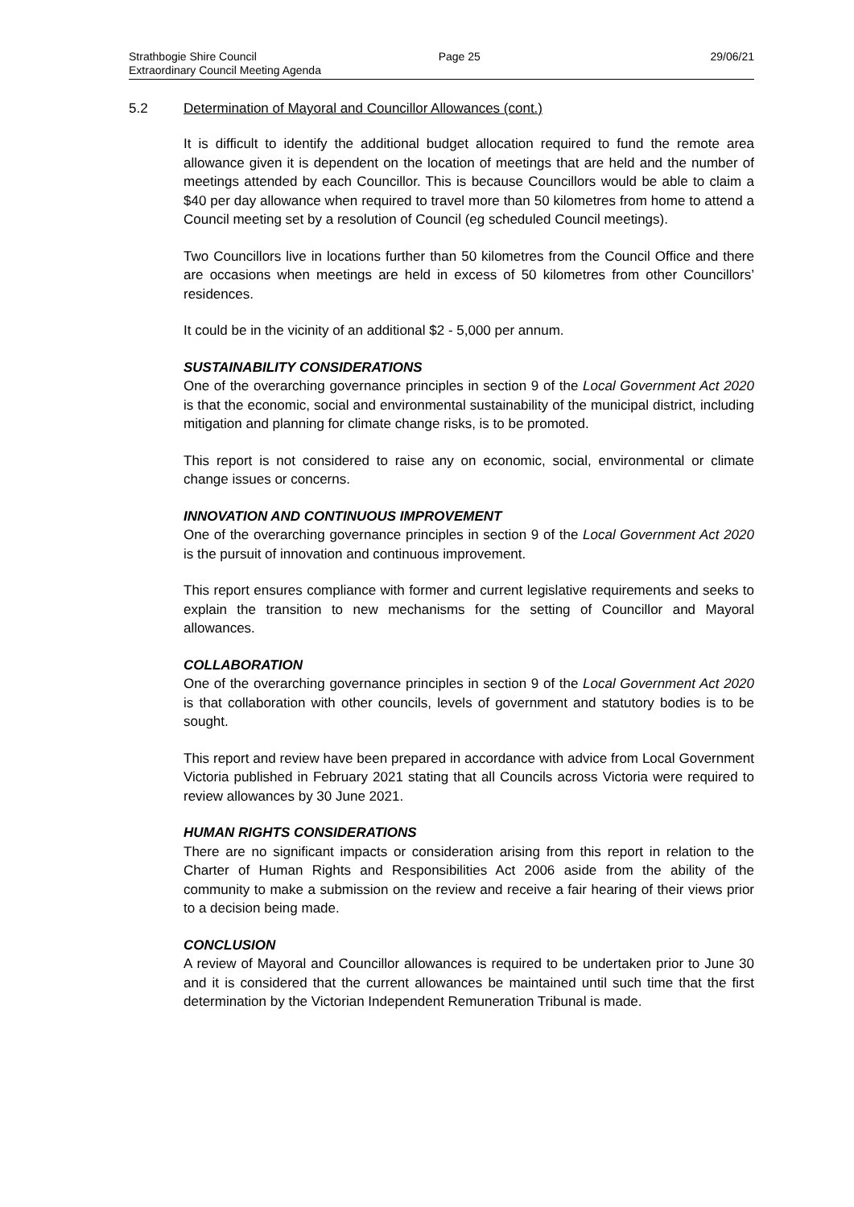Strathbogie Shire Council
Extraordinary Council Meeting Agenda
Page 25 29/06/21
5.2 Determination of Mayoral and Councillor Allowances (cont.)
It is difficult to identify the additional budget allocation required to fund the remote area allowance given it is dependent on the location of meetings that are held and the number of meetings attended by each Councillor. This is because Councillors would be able to claim a $40 per day allowance when required to travel more than 50 kilometres from home to attend a Council meeting set by a resolution of Council (eg scheduled Council meetings).
Two Councillors live in locations further than 50 kilometres from the Council Office and there are occasions when meetings are held in excess of 50 kilometres from other Councillors’ residences.
It could be in the vicinity of an additional $2 - 5,000 per annum.
SUSTAINABILITY CONSIDERATIONS
One of the overarching governance principles in section 9 of the Local Government Act 2020 is that the economic, social and environmental sustainability of the municipal district, including mitigation and planning for climate change risks, is to be promoted.
This report is not considered to raise any on economic, social, environmental or climate change issues or concerns.
INNOVATION AND CONTINUOUS IMPROVEMENT
One of the overarching governance principles in section 9 of the Local Government Act 2020 is the pursuit of innovation and continuous improvement.
This report ensures compliance with former and current legislative requirements and seeks to explain the transition to new mechanisms for the setting of Councillor and Mayoral allowances.
COLLABORATION
One of the overarching governance principles in section 9 of the Local Government Act 2020 is that collaboration with other councils, levels of government and statutory bodies is to be sought.
This report and review have been prepared in accordance with advice from Local Government Victoria published in February 2021 stating that all Councils across Victoria were required to review allowances by 30 June 2021.
HUMAN RIGHTS CONSIDERATIONS
There are no significant impacts or consideration arising from this report in relation to the Charter of Human Rights and Responsibilities Act 2006 aside from the ability of the community to make a submission on the review and receive a fair hearing of their views prior to a decision being made.
CONCLUSION
A review of Mayoral and Councillor allowances is required to be undertaken prior to June 30 and it is considered that the current allowances be maintained until such time that the first determination by the Victorian Independent Remuneration Tribunal is made.